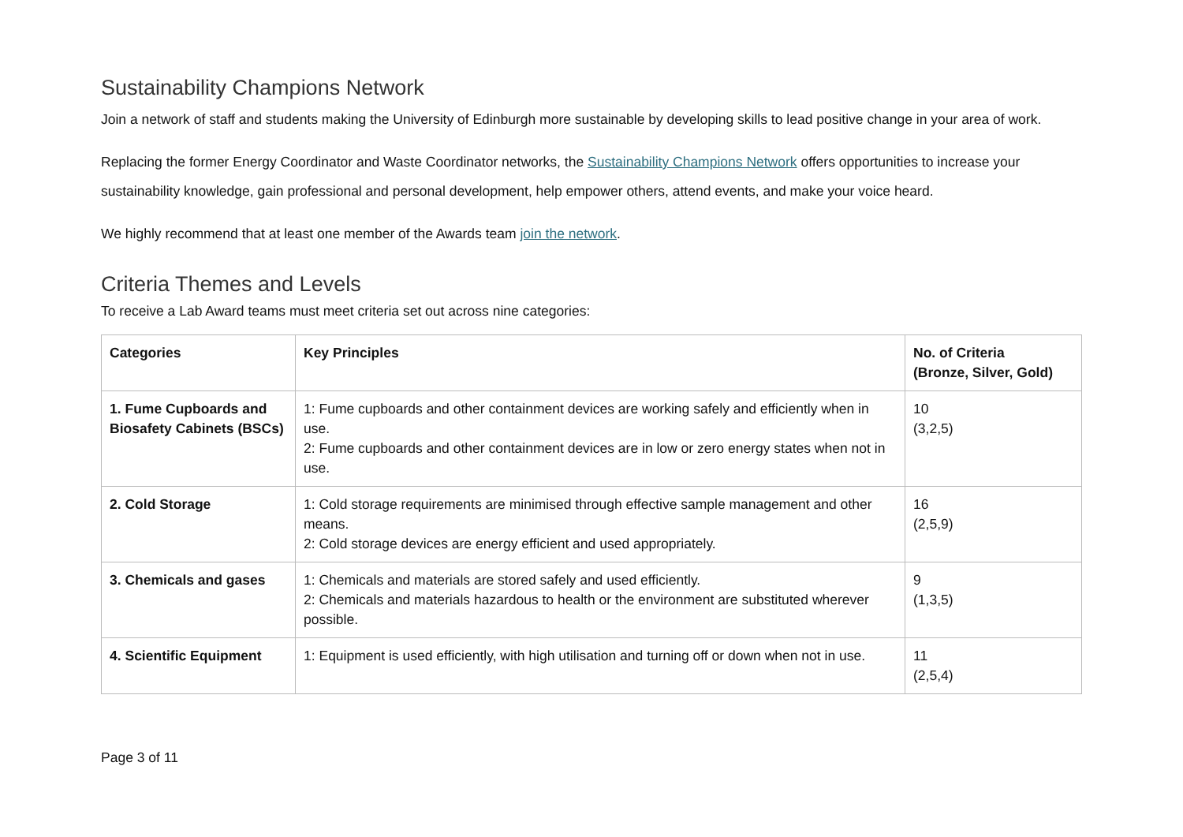Sustainability Champions Network
Join a network of staff and students making the University of Edinburgh more sustainable by developing skills to lead positive change in your area of work.
Replacing the former Energy Coordinator and Waste Coordinator networks, the Sustainability Champions Network offers opportunities to increase your sustainability knowledge, gain professional and personal development, help empower others, attend events, and make your voice heard.
We highly recommend that at least one member of the Awards team join the network.
Criteria Themes and Levels
To receive a Lab Award teams must meet criteria set out across nine categories:
| Categories | Key Principles | No. of Criteria (Bronze, Silver, Gold) |
| --- | --- | --- |
| 1. Fume Cupboards and Biosafety Cabinets (BSCs) | 1: Fume cupboards and other containment devices are working safely and efficiently when in use. 2: Fume cupboards and other containment devices are in low or zero energy states when not in use. | 10 (3,2,5) |
| 2. Cold Storage | 1: Cold storage requirements are minimised through effective sample management and other means. 2: Cold storage devices are energy efficient and used appropriately. | 16 (2,5,9) |
| 3. Chemicals and gases | 1: Chemicals and materials are stored safely and used efficiently. 2: Chemicals and materials hazardous to health or the environment are substituted wherever possible. | 9 (1,3,5) |
| 4. Scientific Equipment | 1: Equipment is used efficiently, with high utilisation and turning off or down when not in use. | 11 (2,5,4) |
Page 3 of 11